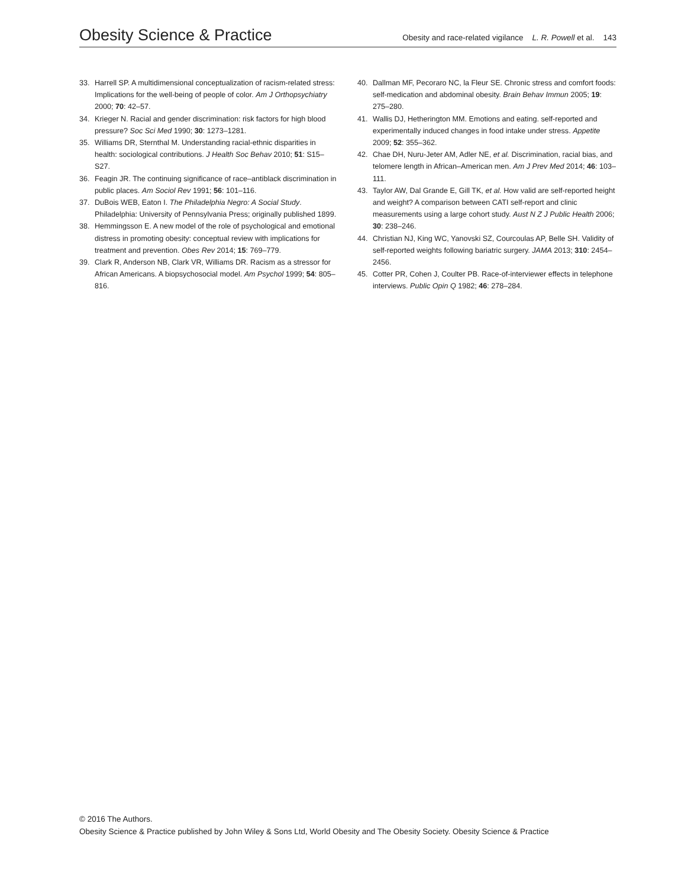Obesity Science & Practice Obesity and race-related vigilance L. R. Powell et al. 143
33. Harrell SP. A multidimensional conceptualization of racism-related stress: Implications for the well-being of people of color. Am J Orthopsychiatry 2000; 70: 42–57.
34. Krieger N. Racial and gender discrimination: risk factors for high blood pressure? Soc Sci Med 1990; 30: 1273–1281.
35. Williams DR, Sternthal M. Understanding racial-ethnic disparities in health: sociological contributions. J Health Soc Behav 2010; 51: S15–S27.
36. Feagin JR. The continuing significance of race–antiblack discrimination in public places. Am Sociol Rev 1991; 56: 101–116.
37. DuBois WEB, Eaton I. The Philadelphia Negro: A Social Study. Philadelphia: University of Pennsylvania Press; originally published 1899.
38. Hemmingsson E. A new model of the role of psychological and emotional distress in promoting obesity: conceptual review with implications for treatment and prevention. Obes Rev 2014; 15: 769–779.
39. Clark R, Anderson NB, Clark VR, Williams DR. Racism as a stressor for African Americans. A biopsychosocial model. Am Psychol 1999; 54: 805–816.
40. Dallman MF, Pecoraro NC, la Fleur SE. Chronic stress and comfort foods: self-medication and abdominal obesity. Brain Behav Immun 2005; 19: 275–280.
41. Wallis DJ, Hetherington MM. Emotions and eating. self-reported and experimentally induced changes in food intake under stress. Appetite 2009; 52: 355–362.
42. Chae DH, Nuru-Jeter AM, Adler NE, et al. Discrimination, racial bias, and telomere length in African–American men. Am J Prev Med 2014; 46: 103–111.
43. Taylor AW, Dal Grande E, Gill TK, et al. How valid are self-reported height and weight? A comparison between CATI self-report and clinic measurements using a large cohort study. Aust N Z J Public Health 2006; 30: 238–246.
44. Christian NJ, King WC, Yanovski SZ, Courcoulas AP, Belle SH. Validity of self-reported weights following bariatric surgery. JAMA 2013; 310: 2454–2456.
45. Cotter PR, Cohen J, Coulter PB. Race-of-interviewer effects in telephone interviews. Public Opin Q 1982; 46: 278–284.
© 2016 The Authors.
Obesity Science & Practice published by John Wiley & Sons Ltd, World Obesity and The Obesity Society. Obesity Science & Practice